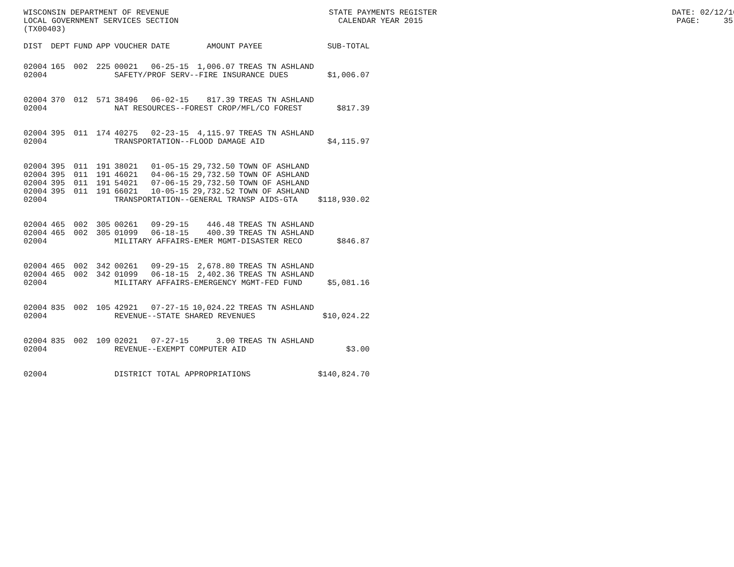WISCONSIN DEPARTMENT OF REVENUE STATE PAYMENTS REGISTER DATE: 02/12/16 LOCAL GOVERNMENT SERVICES SECTION CALENDAR YEAR 2015 PAGE: 35 (TX00403)
| DIST | DEPT | FUND | APP | VOUCHER | DATE | AMOUNT | PAYEE | SUB-TOTAL |
| --- | --- | --- | --- | --- | --- | --- | --- | --- |
| 02004 | 165 | 002 | 225 | 00021 | 06-25-15 | 1,006.07 | TREAS TN ASHLAND | |
| 02004 | | | | SAFETY/PROF SERV--FIRE INSURANCE DUES | | | | $1,006.07 |
| 02004 | 370 | 012 | 571 | 38496 | 06-02-15 | 817.39 | TREAS TN ASHLAND | |
| 02004 | | | | NAT RESOURCES--FOREST CROP/MFL/CO FOREST | | | | $817.39 |
| 02004 | 395 | 011 | 174 | 40275 | 02-23-15 | 4,115.97 | TREAS TN ASHLAND | |
| 02004 | | | | TRANSPORTATION--FLOOD DAMAGE AID | | | | $4,115.97 |
| 02004 | 395 | 011 | 191 | 38021 | 01-05-15 | 29,732.50 | TOWN OF ASHLAND | |
| 02004 | 395 | 011 | 191 | 46021 | 04-06-15 | 29,732.50 | TOWN OF ASHLAND | |
| 02004 | 395 | 011 | 191 | 54021 | 07-06-15 | 29,732.50 | TOWN OF ASHLAND | |
| 02004 | 395 | 011 | 191 | 66021 | 10-05-15 | 29,732.52 | TOWN OF ASHLAND | |
| 02004 | | | | TRANSPORTATION--GENERAL TRANSP AIDS-GTA | | | | $118,930.02 |
| 02004 | 465 | 002 | 305 | 00261 | 09-29-15 | 446.48 | TREAS TN ASHLAND | |
| 02004 | 465 | 002 | 305 | 01099 | 06-18-15 | 400.39 | TREAS TN ASHLAND | |
| 02004 | | | | MILITARY AFFAIRS-EMER MGMT-DISASTER RECO | | | | $846.87 |
| 02004 | 465 | 002 | 342 | 00261 | 09-29-15 | 2,678.80 | TREAS TN ASHLAND | |
| 02004 | 465 | 002 | 342 | 01099 | 06-18-15 | 2,402.36 | TREAS TN ASHLAND | |
| 02004 | | | | MILITARY AFFAIRS-EMERGENCY MGMT-FED FUND | | | | $5,081.16 |
| 02004 | 835 | 002 | 105 | 42921 | 07-27-15 | 10,024.22 | TREAS TN ASHLAND | |
| 02004 | | | | REVENUE--STATE SHARED REVENUES | | | | $10,024.22 |
| 02004 | 835 | 002 | 109 | 02021 | 07-27-15 | 3.00 | TREAS TN ASHLAND | |
| 02004 | | | | REVENUE--EXEMPT COMPUTER AID | | | | $3.00 |
| 02004 | | | | DISTRICT TOTAL APPROPRIATIONS | | | | $140,824.70 |